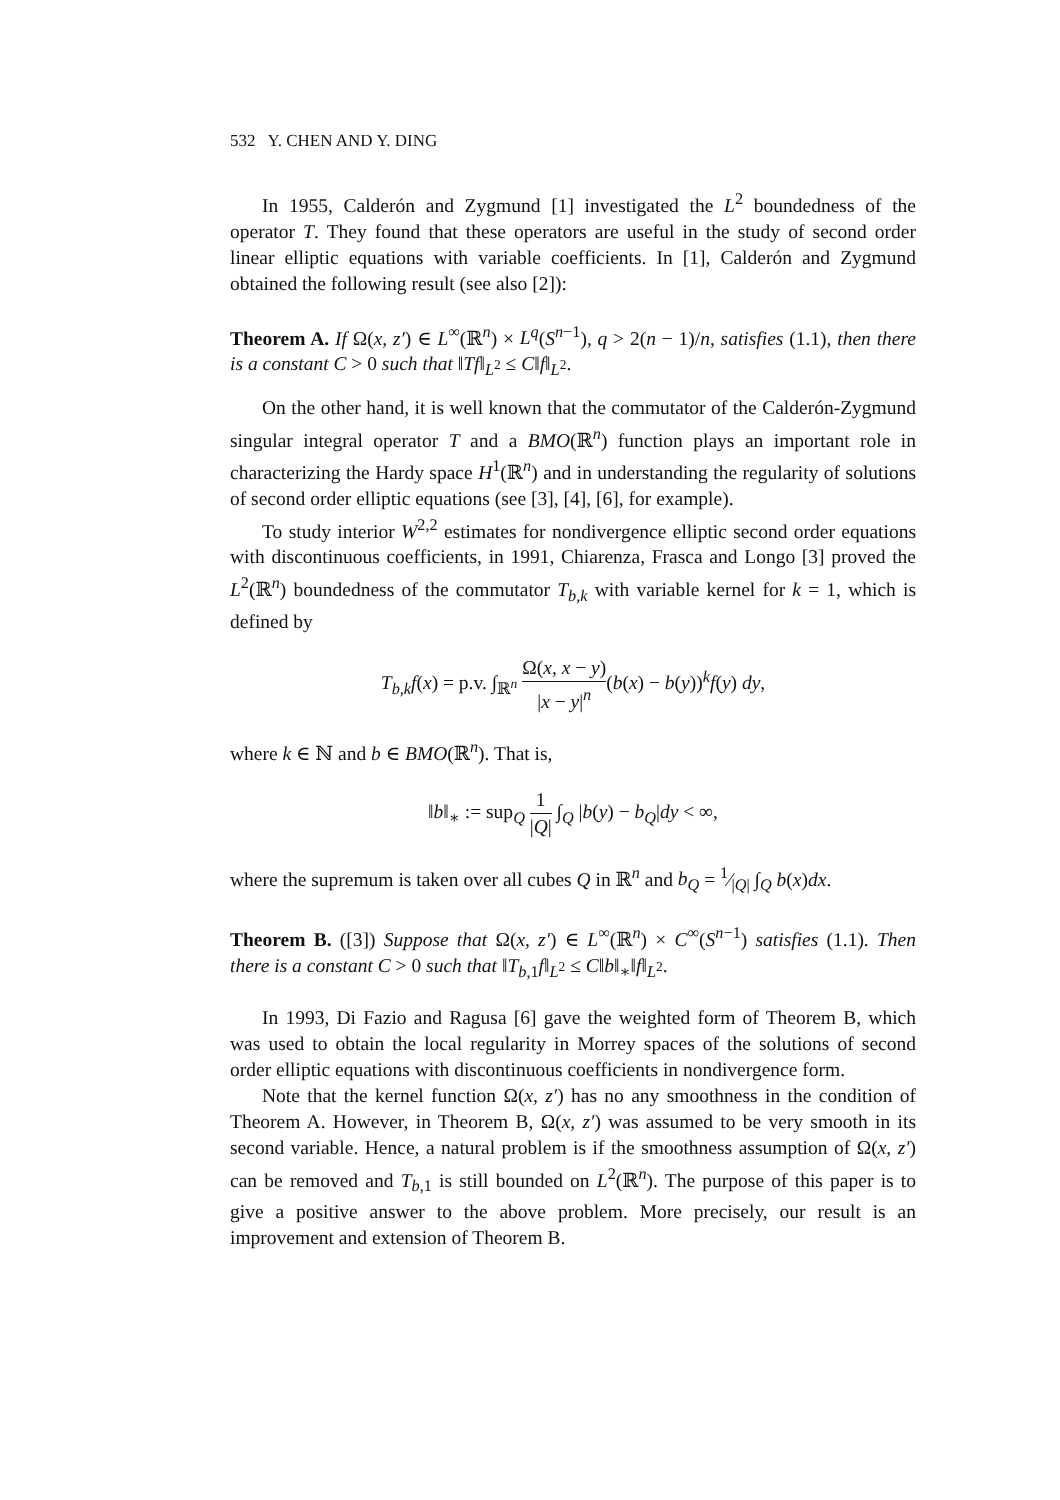532 Y. CHEN AND Y. DING
In 1955, Calderón and Zygmund [1] investigated the L<sup>2</sup> boundedness of the operator T. They found that these operators are useful in the study of second order linear elliptic equations with variable coefficients. In [1], Calderón and Zygmund obtained the following result (see also [2]):
Theorem A. If Ω(x, z′) ∈ L<sup>∞</sup>(ℝ<sup>n</sup>) × L<sup>q</sup>(S<sup>n−1</sup>), q > 2(n − 1)/n, satisfies (1.1), then there is a constant C > 0 such that ‖Tf‖<sub>L<sup>2</sup></sub> ≤ C‖f‖<sub>L<sup>2</sup></sub>.
On the other hand, it is well known that the commutator of the Calderón-Zygmund singular integral operator T and a BMO(ℝ<sup>n</sup>) function plays an important role in characterizing the Hardy space H<sup>1</sup>(ℝ<sup>n</sup>) and in understanding the regularity of solutions of second order elliptic equations (see [3], [4], [6], for example).
To study interior W<sup>2,2</sup> estimates for nondivergence elliptic second order equations with discontinuous coefficients, in 1991, Chiarenza, Frasca and Longo [3] proved the L<sup>2</sup>(ℝ<sup>n</sup>) boundedness of the commutator T<sub>b,k</sub> with variable kernel for k = 1, which is defined by
T<sub>b,k</sub>f(x) = p.v. ∫<sub>ℝ<sup>n</sup></sub> Ω(x, x − y) |x − y|<sup>n</sup>(b(x) − b(y))<sup>k</sup>f(y) dy,
where k ∈ ℕ and b ∈ BMO(ℝ<sup>n</sup>). That is,
‖b‖<sub>∗</sub> := sup<sub>Q</sub> 1 |Q| ∫<sub>Q</sub> |b(y) − b<sub>Q</sub>|dy < ∞,
where the supremum is taken over all cubes Q in ℝ<sup>n</sup> and b<sub>Q</sub> = 1⁄|Q| ∫<sub>Q</sub> b(x)dx.
Theorem B. ([3]) Suppose that Ω(x, z′) ∈ L<sup>∞</sup>(ℝ<sup>n</sup>) × C<sup>∞</sup>(S<sup>n−1</sup>) satisfies (1.1). Then there is a constant C > 0 such that ‖T<sub>b,1</sub>f‖<sub>L<sup>2</sup></sub> ≤ C‖b‖<sub>∗</sub>‖f‖<sub>L<sup>2</sup></sub>.
In 1993, Di Fazio and Ragusa [6] gave the weighted form of Theorem B, which was used to obtain the local regularity in Morrey spaces of the solutions of second order elliptic equations with discontinuous coefficients in nondivergence form.
Note that the kernel function Ω(x, z′) has no any smoothness in the condition of Theorem A. However, in Theorem B, Ω(x, z′) was assumed to be very smooth in its second variable. Hence, a natural problem is if the smoothness assumption of Ω(x, z′) can be removed and T<sub>b,1</sub> is still bounded on L<sup>2</sup>(ℝ<sup>n</sup>). The purpose of this paper is to give a positive answer to the above problem. More precisely, our result is an improvement and extension of Theorem B.